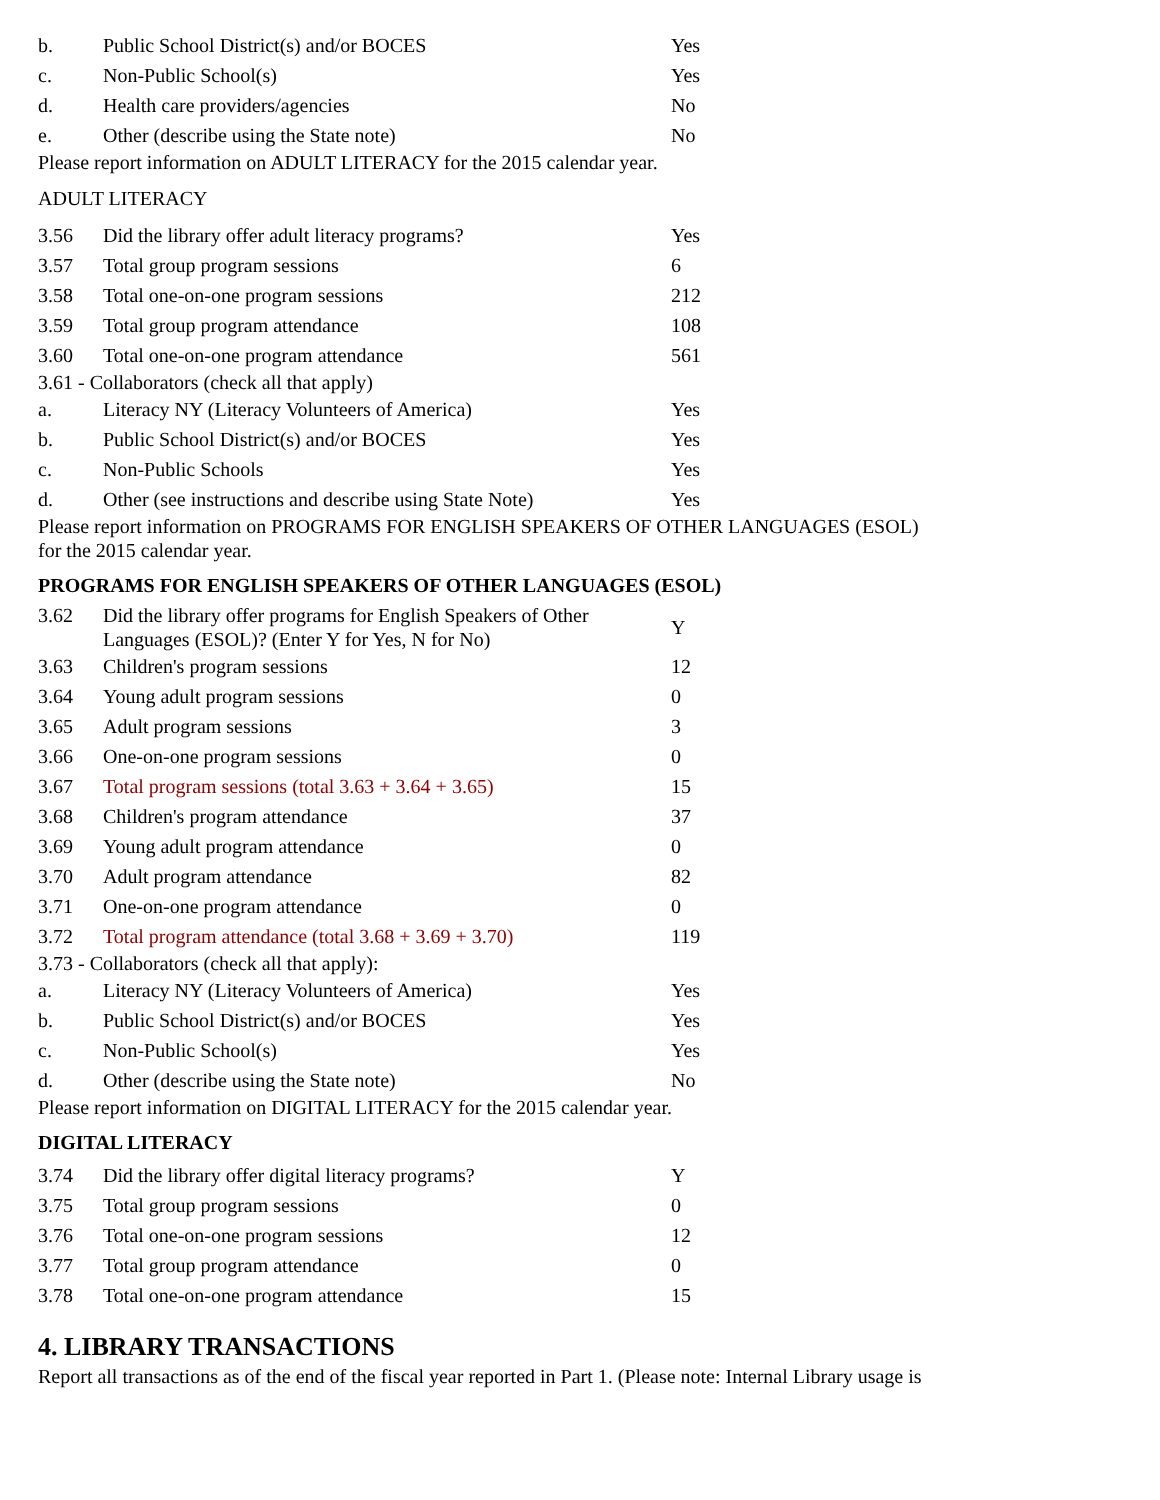| b. | Public School District(s) and/or BOCES | Yes |
| c. | Non-Public School(s) | Yes |
| d. | Health care providers/agencies | No |
| e. | Other (describe using the State note) | No |
Please report information on ADULT LITERACY for the 2015 calendar year.
ADULT LITERACY
| 3.56 | Did the library offer adult literacy programs? | Yes |
| 3.57 | Total group program sessions | 6 |
| 3.58 | Total one-on-one program sessions | 212 |
| 3.59 | Total group program attendance | 108 |
| 3.60 | Total one-on-one program attendance | 561 |
3.61 - Collaborators (check all that apply)
| a. | Literacy NY (Literacy Volunteers of America) | Yes |
| b. | Public School District(s) and/or BOCES | Yes |
| c. | Non-Public Schools | Yes |
| d. | Other (see instructions and describe using State Note) | Yes |
Please report information on PROGRAMS FOR ENGLISH SPEAKERS OF OTHER LANGUAGES (ESOL)
for the 2015 calendar year.
PROGRAMS FOR ENGLISH SPEAKERS OF OTHER LANGUAGES (ESOL)
| 3.62 | Did the library offer programs for English Speakers of Other Languages (ESOL)? (Enter Y for Yes, N for No) | Y |
| 3.63 | Children's program sessions | 12 |
| 3.64 | Young adult program sessions | 0 |
| 3.65 | Adult program sessions | 3 |
| 3.66 | One-on-one program sessions | 0 |
| 3.67 | Total program sessions (total 3.63 + 3.64 + 3.65) | 15 |
| 3.68 | Children's program attendance | 37 |
| 3.69 | Young adult program attendance | 0 |
| 3.70 | Adult program attendance | 82 |
| 3.71 | One-on-one program attendance | 0 |
| 3.72 | Total program attendance (total 3.68 + 3.69 + 3.70) | 119 |
3.73 - Collaborators (check all that apply):
| a. | Literacy NY (Literacy Volunteers of America) | Yes |
| b. | Public School District(s) and/or BOCES | Yes |
| c. | Non-Public School(s) | Yes |
| d. | Other (describe using the State note) | No |
Please report information on DIGITAL LITERACY for the 2015 calendar year.
DIGITAL LITERACY
| 3.74 | Did the library offer digital literacy programs? | Y |
| 3.75 | Total group program sessions | 0 |
| 3.76 | Total one-on-one program sessions | 12 |
| 3.77 | Total group program attendance | 0 |
| 3.78 | Total one-on-one program attendance | 15 |
4. LIBRARY TRANSACTIONS
Report all transactions as of the end of the fiscal year reported in Part 1. (Please note: Internal Library usage is